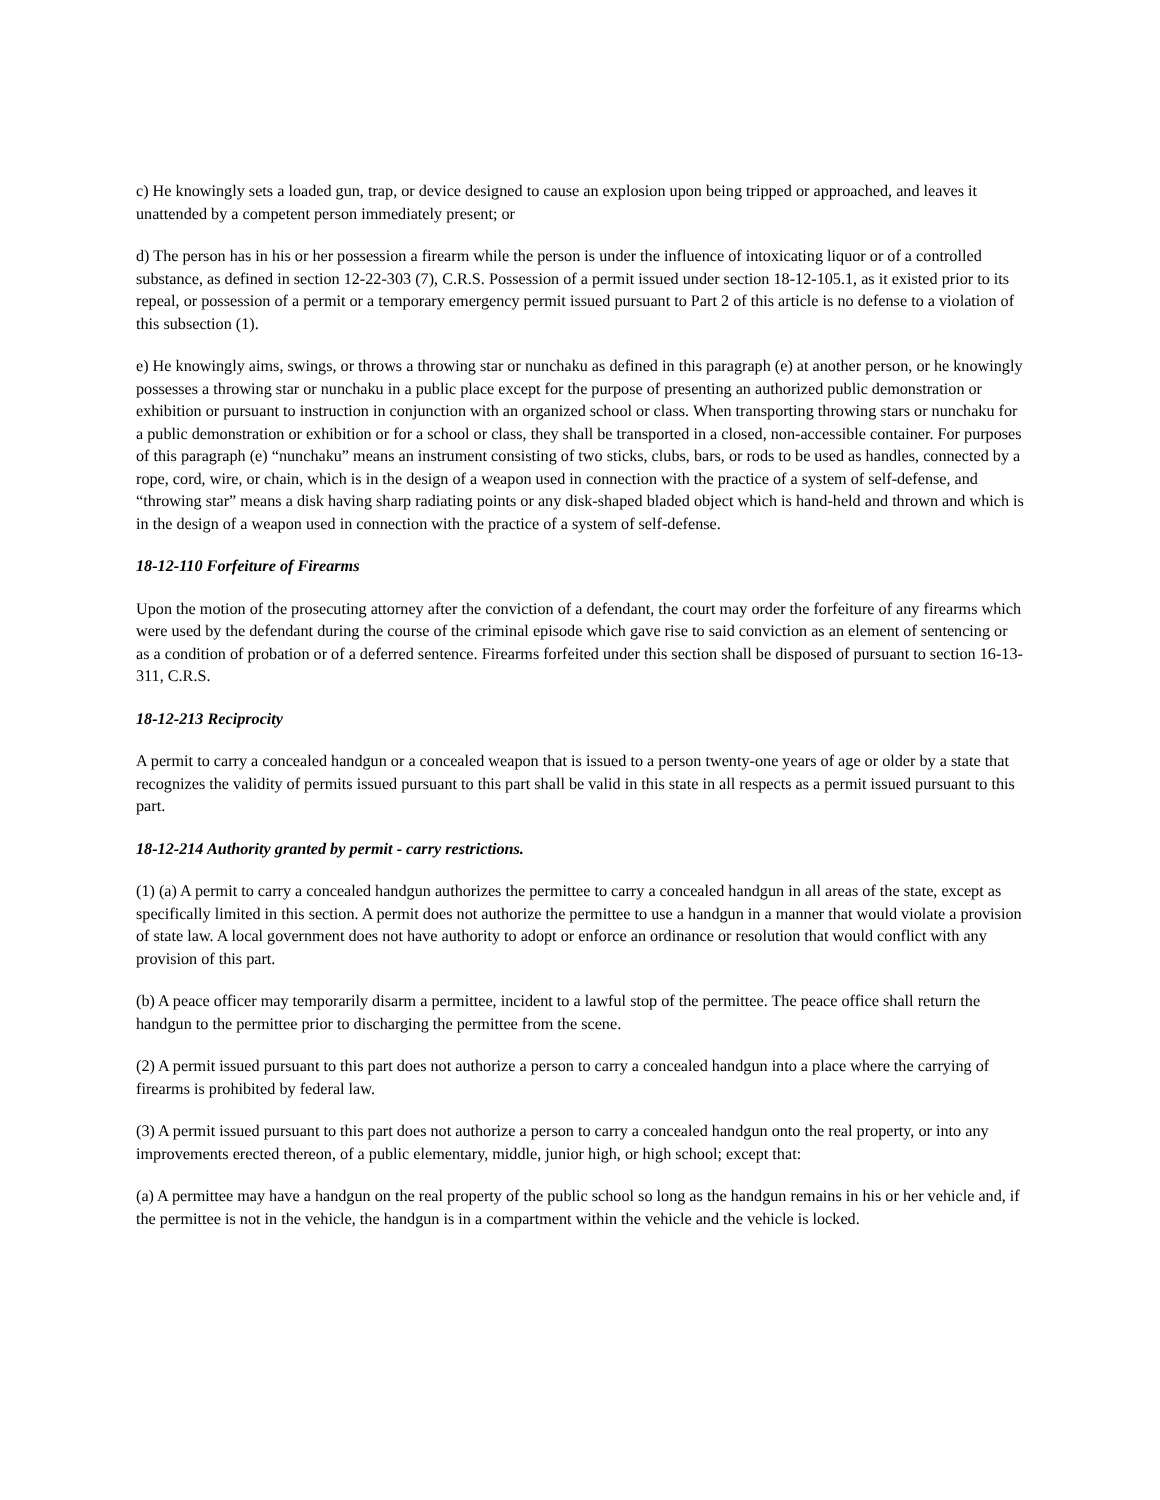c) He knowingly sets a loaded gun, trap, or device designed to cause an explosion upon being tripped or approached, and leaves it unattended by a competent person immediately present; or
d) The person has in his or her possession a firearm while the person is under the influence of intoxicating liquor or of a controlled substance, as defined in section 12-22-303 (7), C.R.S. Possession of a permit issued under section 18-12-105.1, as it existed prior to its repeal, or possession of a permit or a temporary emergency permit issued pursuant to Part 2 of this article is no defense to a violation of this subsection (1).
e) He knowingly aims, swings, or throws a throwing star or nunchaku as defined in this paragraph (e) at another person, or he knowingly possesses a throwing star or nunchaku in a public place except for the purpose of presenting an authorized public demonstration or exhibition or pursuant to instruction in conjunction with an organized school or class. When transporting throwing stars or nunchaku for a public demonstration or exhibition or for a school or class, they shall be transported in a closed, non-accessible container. For purposes of this paragraph (e) “nunchaku” means an instrument consisting of two sticks, clubs, bars, or rods to be used as handles, connected by a rope, cord, wire, or chain, which is in the design of a weapon used in connection with the practice of a system of self-defense, and “throwing star” means a disk having sharp radiating points or any disk-shaped bladed object which is hand-held and thrown and which is in the design of a weapon used in connection with the practice of a system of self-defense.
18-12-110 Forfeiture of Firearms
Upon the motion of the prosecuting attorney after the conviction of a defendant, the court may order the forfeiture of any firearms which were used by the defendant during the course of the criminal episode which gave rise to said conviction as an element of sentencing or as a condition of probation or of a deferred sentence. Firearms forfeited under this section shall be disposed of pursuant to section 16-13-311, C.R.S.
18-12-213 Reciprocity
A permit to carry a concealed handgun or a concealed weapon that is issued to a person twenty-one years of age or older by a state that recognizes the validity of permits issued pursuant to this part shall be valid in this state in all respects as a permit issued pursuant to this part.
18-12-214 Authority granted by permit - carry restrictions.
(1) (a) A permit to carry a concealed handgun authorizes the permittee to carry a concealed handgun in all areas of the state, except as specifically limited in this section. A permit does not authorize the permittee to use a handgun in a manner that would violate a provision of state law. A local government does not have authority to adopt or enforce an ordinance or resolution that would conflict with any provision of this part.
(b) A peace officer may temporarily disarm a permittee, incident to a lawful stop of the permittee. The peace office shall return the handgun to the permittee prior to discharging the permittee from the scene.
(2) A permit issued pursuant to this part does not authorize a person to carry a concealed handgun into a place where the carrying of firearms is prohibited by federal law.
(3) A permit issued pursuant to this part does not authorize a person to carry a concealed handgun onto the real property, or into any improvements erected thereon, of a public elementary, middle, junior high, or high school; except that:
(a) A permittee may have a handgun on the real property of the public school so long as the handgun remains in his or her vehicle and, if the permittee is not in the vehicle, the handgun is in a compartment within the vehicle and the vehicle is locked.